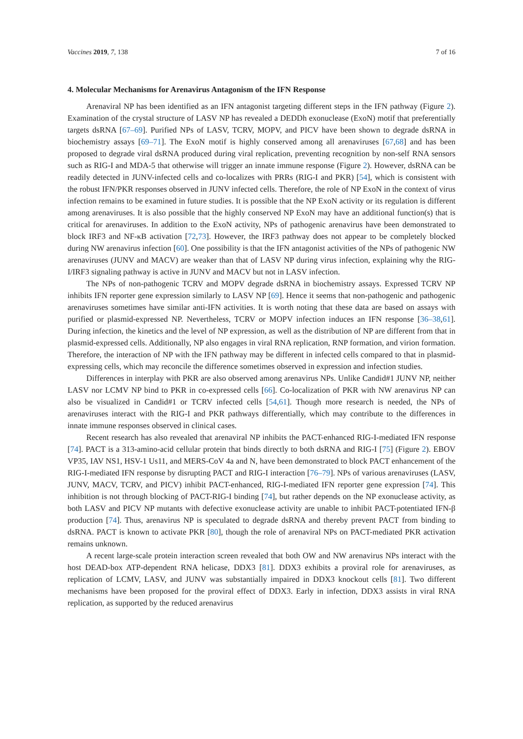Vaccines 2019, 7, 138 7 of 16
4. Molecular Mechanisms for Arenavirus Antagonism of the IFN Response
Arenaviral NP has been identified as an IFN antagonist targeting different steps in the IFN pathway (Figure 2). Examination of the crystal structure of LASV NP has revealed a DEDDh exonuclease (ExoN) motif that preferentially targets dsRNA [67–69]. Purified NPs of LASV, TCRV, MOPV, and PICV have been shown to degrade dsRNA in biochemistry assays [69–71]. The ExoN motif is highly conserved among all arenaviruses [67,68] and has been proposed to degrade viral dsRNA produced during viral replication, preventing recognition by non-self RNA sensors such as RIG-I and MDA-5 that otherwise will trigger an innate immune response (Figure 2). However, dsRNA can be readily detected in JUNV-infected cells and co-localizes with PRRs (RIG-I and PKR) [54], which is consistent with the robust IFN/PKR responses observed in JUNV infected cells. Therefore, the role of NP ExoN in the context of virus infection remains to be examined in future studies. It is possible that the NP ExoN activity or its regulation is different among arenaviruses. It is also possible that the highly conserved NP ExoN may have an additional function(s) that is critical for arenaviruses. In addition to the ExoN activity, NPs of pathogenic arenavirus have been demonstrated to block IRF3 and NF-κB activation [72,73]. However, the IRF3 pathway does not appear to be completely blocked during NW arenavirus infection [60]. One possibility is that the IFN antagonist activities of the NPs of pathogenic NW arenaviruses (JUNV and MACV) are weaker than that of LASV NP during virus infection, explaining why the RIG-I/IRF3 signaling pathway is active in JUNV and MACV but not in LASV infection.
The NPs of non-pathogenic TCRV and MOPV degrade dsRNA in biochemistry assays. Expressed TCRV NP inhibits IFN reporter gene expression similarly to LASV NP [69]. Hence it seems that non-pathogenic and pathogenic arenaviruses sometimes have similar anti-IFN activities. It is worth noting that these data are based on assays with purified or plasmid-expressed NP. Nevertheless, TCRV or MOPV infection induces an IFN response [36–38,61]. During infection, the kinetics and the level of NP expression, as well as the distribution of NP are different from that in plasmid-expressed cells. Additionally, NP also engages in viral RNA replication, RNP formation, and virion formation. Therefore, the interaction of NP with the IFN pathway may be different in infected cells compared to that in plasmid-expressing cells, which may reconcile the difference sometimes observed in expression and infection studies.
Differences in interplay with PKR are also observed among arenavirus NPs. Unlike Candid#1 JUNV NP, neither LASV nor LCMV NP bind to PKR in co-expressed cells [66]. Co-localization of PKR with NW arenavirus NP can also be visualized in Candid#1 or TCRV infected cells [54,61]. Though more research is needed, the NPs of arenaviruses interact with the RIG-I and PKR pathways differentially, which may contribute to the differences in innate immune responses observed in clinical cases.
Recent research has also revealed that arenaviral NP inhibits the PACT-enhanced RIG-I-mediated IFN response [74]. PACT is a 313-amino-acid cellular protein that binds directly to both dsRNA and RIG-I [75] (Figure 2). EBOV VP35, IAV NS1, HSV-1 Us11, and MERS-CoV 4a and N, have been demonstrated to block PACT enhancement of the RIG-I-mediated IFN response by disrupting PACT and RIG-I interaction [76–79]. NPs of various arenaviruses (LASV, JUNV, MACV, TCRV, and PICV) inhibit PACT-enhanced, RIG-I-mediated IFN reporter gene expression [74]. This inhibition is not through blocking of PACT-RIG-I binding [74], but rather depends on the NP exonuclease activity, as both LASV and PICV NP mutants with defective exonuclease activity are unable to inhibit PACT-potentiated IFN-β production [74]. Thus, arenavirus NP is speculated to degrade dsRNA and thereby prevent PACT from binding to dsRNA. PACT is known to activate PKR [80], though the role of arenaviral NPs on PACT-mediated PKR activation remains unknown.
A recent large-scale protein interaction screen revealed that both OW and NW arenavirus NPs interact with the host DEAD-box ATP-dependent RNA helicase, DDX3 [81]. DDX3 exhibits a proviral role for arenaviruses, as replication of LCMV, LASV, and JUNV was substantially impaired in DDX3 knockout cells [81]. Two different mechanisms have been proposed for the proviral effect of DDX3. Early in infection, DDX3 assists in viral RNA replication, as supported by the reduced arenavirus